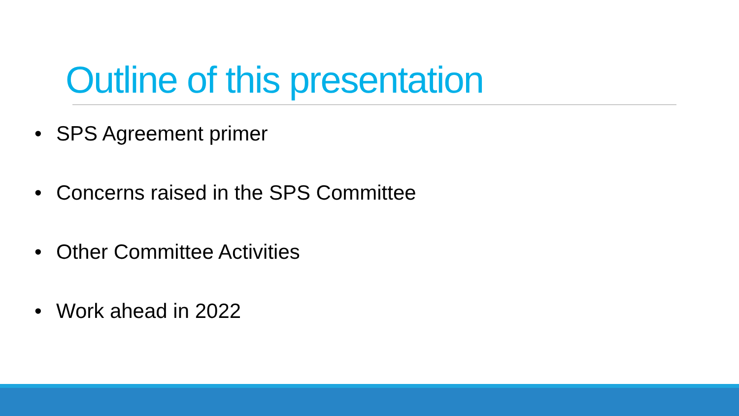Outline of this presentation
• SPS Agreement primer
• Concerns raised in the SPS Committee
• Other Committee Activities
• Work ahead in 2022